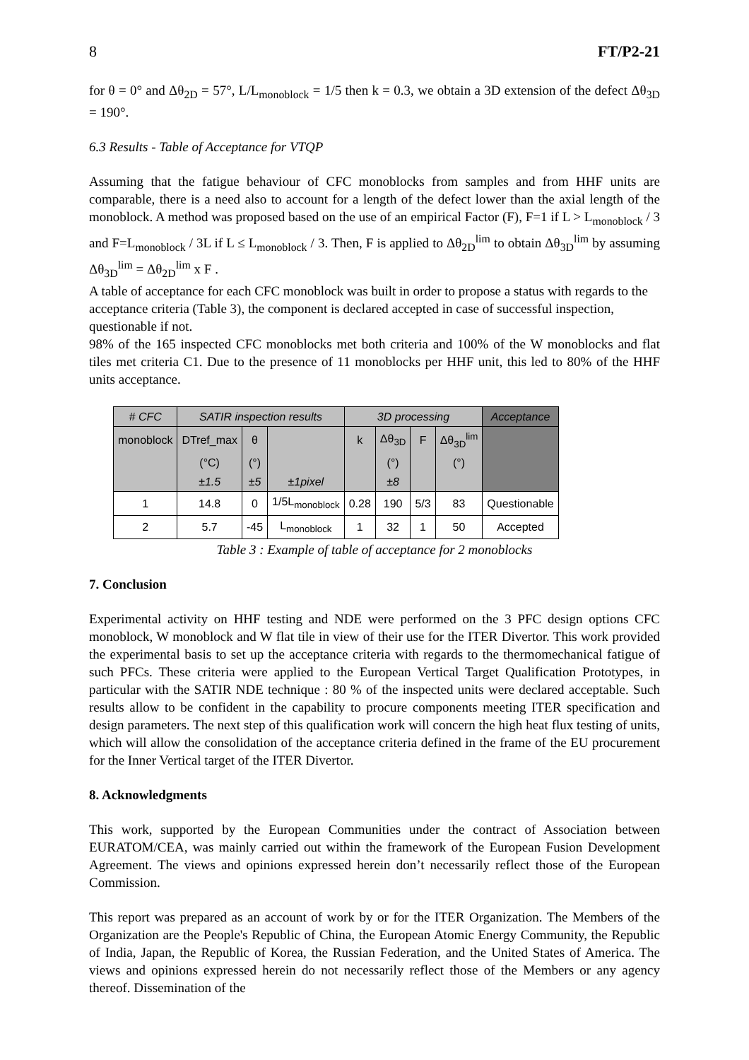8 FT/P2-21
for θ = 0° and Δθ<sub>2D</sub> = 57°, L/L<sub>monoblock</sub> = 1/5 then k = 0.3, we obtain a 3D extension of the defect Δθ<sub>3D</sub> = 190°.
6.3 Results - Table of Acceptance for VTQP
Assuming that the fatigue behaviour of CFC monoblocks from samples and from HHF units are comparable, there is a need also to account for a length of the defect lower than the axial length of the monoblock. A method was proposed based on the use of an empirical Factor (F), F=1 if L > L<sub>monoblock</sub> / 3 and F=L<sub>monoblock</sub> / 3L if L ≤ L<sub>monoblock</sub> / 3. Then, F is applied to Δθ<sub>2D</sub><sup>lim</sup> to obtain Δθ<sub>3D</sub><sup>lim</sup> by assuming Δθ<sub>3D</sub><sup>lim</sup> = Δθ<sub>2D</sub><sup>lim</sup> x F .
A table of acceptance for each CFC monoblock was built in order to propose a status with regards to the acceptance criteria (Table 3), the component is declared accepted in case of successful inspection, questionable if not.
98% of the 165 inspected CFC monoblocks met both criteria and 100% of the W monoblocks and flat tiles met criteria C1. Due to the presence of 11 monoblocks per HHF unit, this led to 80% of the HHF units acceptance.
| # CFC | SATIR inspection results | | | 3D processing | | | | Acceptance |
| --- | --- | --- | --- | --- | --- | --- | --- | --- |
| monoblock | DTref_max | θ | | k | Δθ<sub>3D</sub> | F | Δθ<sub>3D</sub><sup>lim</sup> | |
| | (°C) | (°) | | | (°) | | (°) | |
| | ±1.5 | ±5 | ±1pixel | | ±8 | | | |
| 1 | 14.8 | 0 | 1/5L<sub>monoblock</sub> | 0.28 | 190 | 5/3 | 83 | Questionable |
| 2 | 5.7 | -45 | L<sub>monoblock</sub> | 1 | 32 | 1 | 50 | Accepted |
Table 3 : Example of table of acceptance for 2 monoblocks
7. Conclusion
Experimental activity on HHF testing and NDE were performed on the 3 PFC design options CFC monoblock, W monoblock and W flat tile in view of their use for the ITER Divertor. This work provided the experimental basis to set up the acceptance criteria with regards to the thermomechanical fatigue of such PFCs. These criteria were applied to the European Vertical Target Qualification Prototypes, in particular with the SATIR NDE technique : 80 % of the inspected units were declared acceptable. Such results allow to be confident in the capability to procure components meeting ITER specification and design parameters. The next step of this qualification work will concern the high heat flux testing of units, which will allow the consolidation of the acceptance criteria defined in the frame of the EU procurement for the Inner Vertical target of the ITER Divertor.
8. Acknowledgments
This work, supported by the European Communities under the contract of Association between EURATOM/CEA, was mainly carried out within the framework of the European Fusion Development Agreement. The views and opinions expressed herein don’t necessarily reflect those of the European Commission.
This report was prepared as an account of work by or for the ITER Organization. The Members of the Organization are the People's Republic of China, the European Atomic Energy Community, the Republic of India, Japan, the Republic of Korea, the Russian Federation, and the United States of America. The views and opinions expressed herein do not necessarily reflect those of the Members or any agency thereof. Dissemination of the